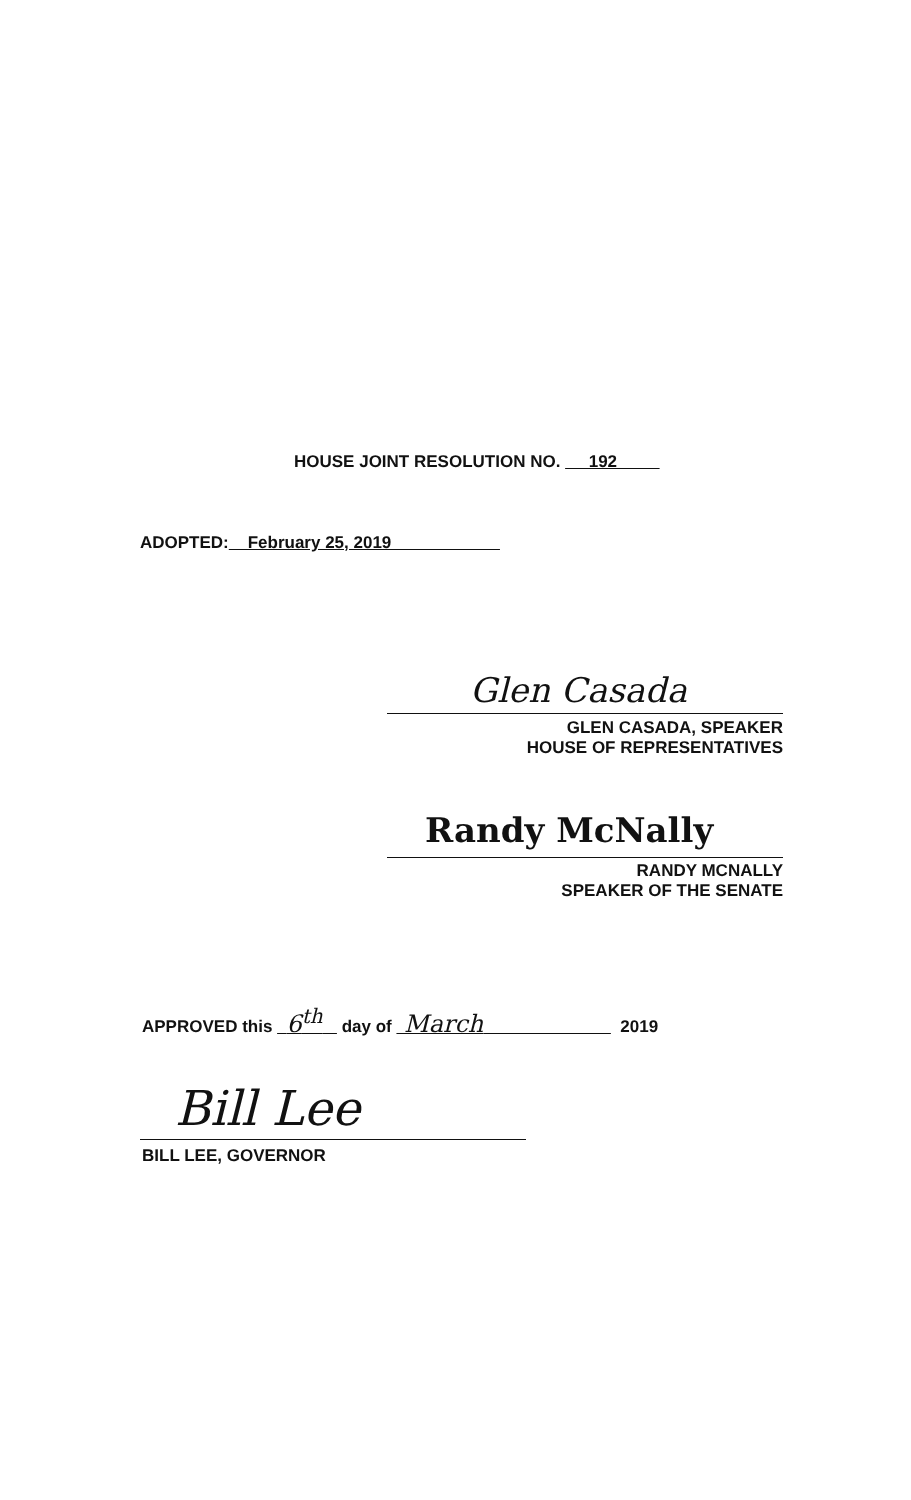HOUSE JOINT RESOLUTION NO. 192
ADOPTED: February 25, 2019
Glen Casada
GLEN CASADA, SPEAKER
HOUSE OF REPRESENTATIVES
Randy McNally
RANDY MCNALLY
SPEAKER OF THE SENATE
APPROVED this 6<sup>th</sup> day of March 2019
Bill Lee
BILL LEE, GOVERNOR